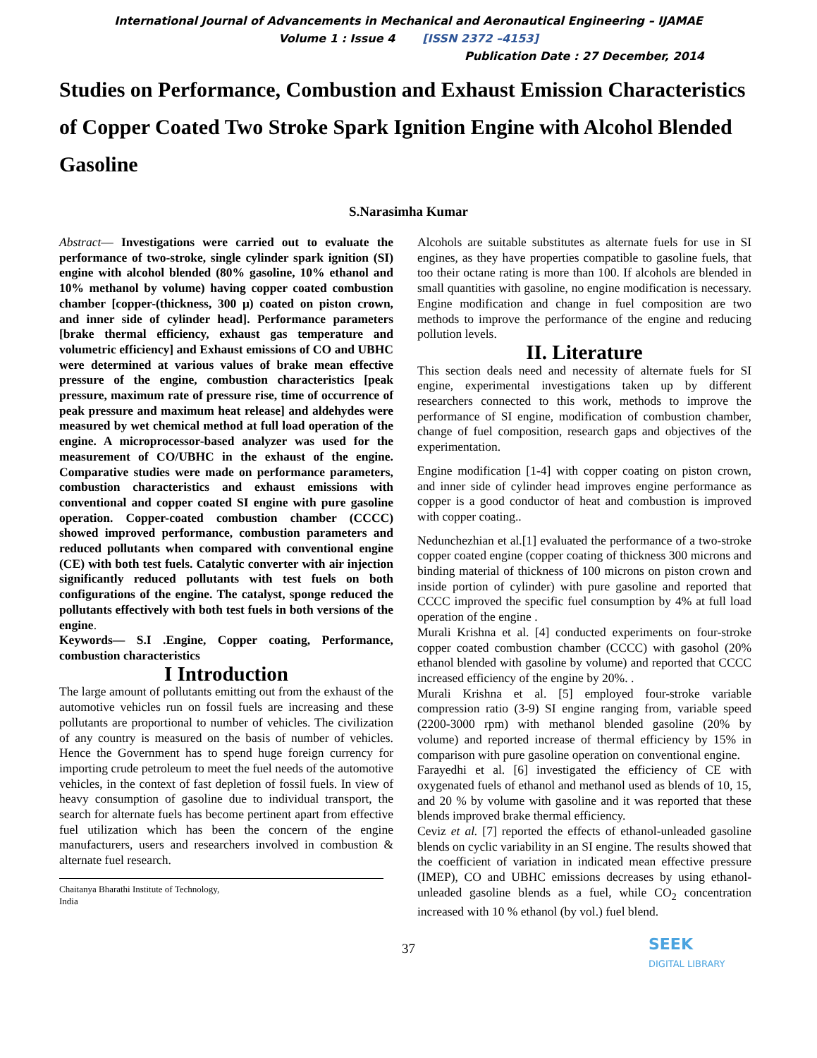International Journal of Advancements in Mechanical and Aeronautical Engineering – IJAMAE
Volume 1 : Issue 4 [ISSN 2372 –4153]
Publication Date : 27 December, 2014
Studies on Performance, Combustion and Exhaust Emission Characteristics of Copper Coated Two Stroke Spark Ignition Engine with Alcohol Blended Gasoline
S.Narasimha Kumar
Abstract— Investigations were carried out to evaluate the performance of two-stroke, single cylinder spark ignition (SI) engine with alcohol blended (80% gasoline, 10% ethanol and 10% methanol by volume) having copper coated combustion chamber [copper-(thickness, 300 μ) coated on piston crown, and inner side of cylinder head]. Performance parameters [brake thermal efficiency, exhaust gas temperature and volumetric efficiency] and Exhaust emissions of CO and UBHC were determined at various values of brake mean effective pressure of the engine, combustion characteristics [peak pressure, maximum rate of pressure rise, time of occurrence of peak pressure and maximum heat release] and aldehydes were measured by wet chemical method at full load operation of the engine. A microprocessor-based analyzer was used for the measurement of CO/UBHC in the exhaust of the engine. Comparative studies were made on performance parameters, combustion characteristics and exhaust emissions with conventional and copper coated SI engine with pure gasoline operation. Copper-coated combustion chamber (CCCC) showed improved performance, combustion parameters and reduced pollutants when compared with conventional engine (CE) with both test fuels. Catalytic converter with air injection significantly reduced pollutants with test fuels on both configurations of the engine. The catalyst, sponge reduced the pollutants effectively with both test fuels in both versions of the engine.
Keywords— S.I .Engine, Copper coating, Performance, combustion characteristics
I Introduction
The large amount of pollutants emitting out from the exhaust of the automotive vehicles run on fossil fuels are increasing and these pollutants are proportional to number of vehicles. The civilization of any country is measured on the basis of number of vehicles. Hence the Government has to spend huge foreign currency for importing crude petroleum to meet the fuel needs of the automotive vehicles, in the context of fast depletion of fossil fuels. In view of heavy consumption of gasoline due to individual transport, the search for alternate fuels has become pertinent apart from effective fuel utilization which has been the concern of the engine manufacturers, users and researchers involved in combustion & alternate fuel research.
Chaitanya Bharathi Institute of Technology,
India
Alcohols are suitable substitutes as alternate fuels for use in SI engines, as they have properties compatible to gasoline fuels, that too their octane rating is more than 100. If alcohols are blended in small quantities with gasoline, no engine modification is necessary. Engine modification and change in fuel composition are two methods to improve the performance of the engine and reducing pollution levels.
II. Literature
This section deals need and necessity of alternate fuels for SI engine, experimental investigations taken up by different researchers connected to this work, methods to improve the performance of SI engine, modification of combustion chamber, change of fuel composition, research gaps and objectives of the experimentation.
Engine modification [1-4] with copper coating on piston crown, and inner side of cylinder head improves engine performance as copper is a good conductor of heat and combustion is improved with copper coating..
Nedunchezhian et al.[1] evaluated the performance of a two-stroke copper coated engine (copper coating of thickness 300 microns and binding material of thickness of 100 microns on piston crown and inside portion of cylinder) with pure gasoline and reported that CCCC improved the specific fuel consumption by 4% at full load operation of the engine .
Murali Krishna et al. [4] conducted experiments on four-stroke copper coated combustion chamber (CCCC) with gasohol (20% ethanol blended with gasoline by volume) and reported that CCCC increased efficiency of the engine by 20%. .
Murali Krishna et al. [5] employed four-stroke variable compression ratio (3-9) SI engine ranging from, variable speed (2200-3000 rpm) with methanol blended gasoline (20% by volume) and reported increase of thermal efficiency by 15% in comparison with pure gasoline operation on conventional engine.
Farayedhi et al. [6] investigated the efficiency of CE with oxygenated fuels of ethanol and methanol used as blends of 10, 15, and 20 % by volume with gasoline and it was reported that these blends improved brake thermal efficiency.
Ceviz et al. [7] reported the effects of ethanol-unleaded gasoline blends on cyclic variability in an SI engine. The results showed that the coefficient of variation in indicated mean effective pressure (IMEP), CO and UBHC emissions decreases by using ethanol-unleaded gasoline blends as a fuel, while CO<sub>2</sub> concentration increased with 10 % ethanol (by vol.) fuel blend.
37
SEEK
DIGITAL LIBRARY